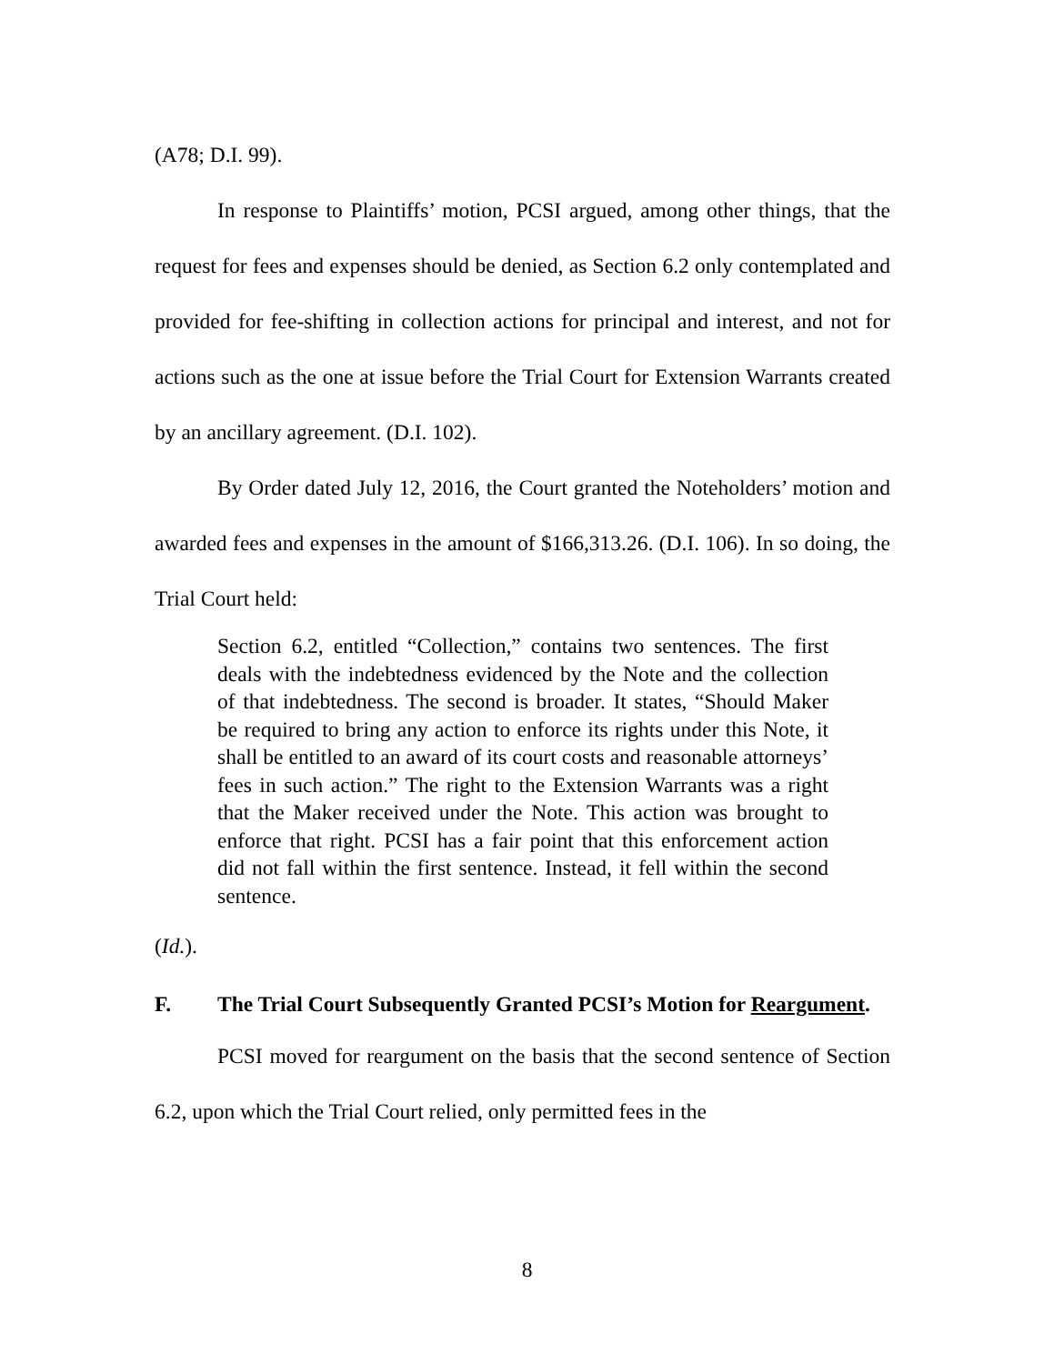(A78; D.I. 99).
In response to Plaintiffs’ motion, PCSI argued, among other things, that the request for fees and expenses should be denied, as Section 6.2 only contemplated and provided for fee-shifting in collection actions for principal and interest, and not for actions such as the one at issue before the Trial Court for Extension Warrants created by an ancillary agreement. (D.I. 102).
By Order dated July 12, 2016, the Court granted the Noteholders’ motion and awarded fees and expenses in the amount of $166,313.26. (D.I. 106). In so doing, the Trial Court held:
Section 6.2, entitled “Collection,” contains two sentences. The first deals with the indebtedness evidenced by the Note and the collection of that indebtedness. The second is broader. It states, “Should Maker be required to bring any action to enforce its rights under this Note, it shall be entitled to an award of its court costs and reasonable attorneys’ fees in such action.” The right to the Extension Warrants was a right that the Maker received under the Note. This action was brought to enforce that right. PCSI has a fair point that this enforcement action did not fall within the first sentence. Instead, it fell within the second sentence.
(Id.).
F. The Trial Court Subsequently Granted PCSI’s Motion for Reargument.
PCSI moved for reargument on the basis that the second sentence of Section 6.2, upon which the Trial Court relied, only permitted fees in the
8